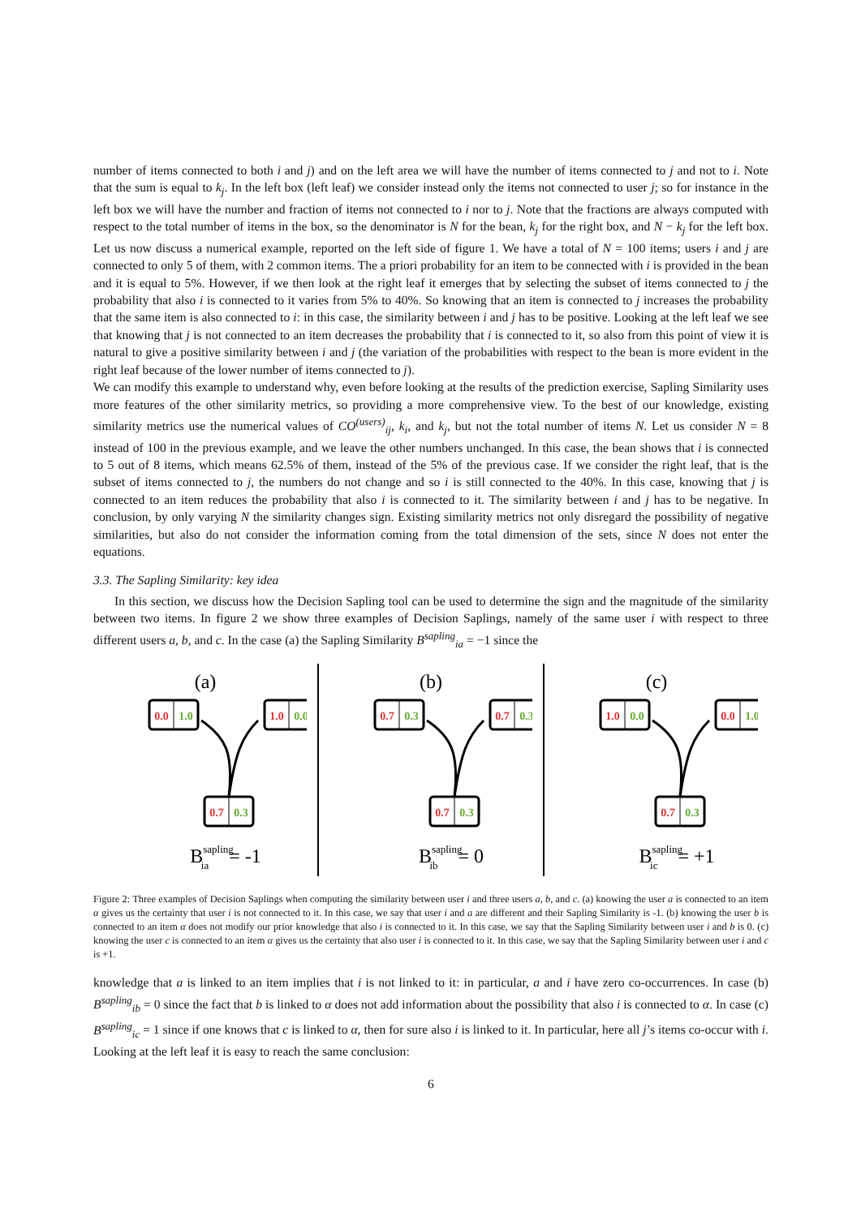number of items connected to both i and j) and on the left area we will have the number of items connected to j and not to i. Note that the sum is equal to k<sub>j</sub>. In the left box (left leaf) we consider instead only the items not connected to user j; so for instance in the left box we will have the number and fraction of items not connected to i nor to j. Note that the fractions are always computed with respect to the total number of items in the box, so the denominator is N for the bean, k<sub>j</sub> for the right box, and N − k<sub>j</sub> for the left box. Let us now discuss a numerical example, reported on the left side of figure 1. We have a total of N = 100 items; users i and j are connected to only 5 of them, with 2 common items. The a priori probability for an item to be connected with i is provided in the bean and it is equal to 5%. However, if we then look at the right leaf it emerges that by selecting the subset of items connected to j the probability that also i is connected to it varies from 5% to 40%. So knowing that an item is connected to j increases the probability that the same item is also connected to i: in this case, the similarity between i and j has to be positive. Looking at the left leaf we see that knowing that j is not connected to an item decreases the probability that i is connected to it, so also from this point of view it is natural to give a positive similarity between i and j (the variation of the probabilities with respect to the bean is more evident in the right leaf because of the lower number of items connected to j).
We can modify this example to understand why, even before looking at the results of the prediction exercise, Sapling Similarity uses more features of the other similarity metrics, so providing a more comprehensive view. To the best of our knowledge, existing similarity metrics use the numerical values of CO<sup>(users)</sup><sub>ij</sub>, k<sub>i</sub>, and k<sub>j</sub>, but not the total number of items N. Let us consider N = 8 instead of 100 in the previous example, and we leave the other numbers unchanged. In this case, the bean shows that i is connected to 5 out of 8 items, which means 62.5% of them, instead of the 5% of the previous case. If we consider the right leaf, that is the subset of items connected to j, the numbers do not change and so i is still connected to the 40%. In this case, knowing that j is connected to an item reduces the probability that also i is connected to it. The similarity between i and j has to be negative. In conclusion, by only varying N the similarity changes sign. Existing similarity metrics not only disregard the possibility of negative similarities, but also do not consider the information coming from the total dimension of the sets, since N does not enter the equations.
3.3. The Sapling Similarity: key idea
In this section, we discuss how the Decision Sapling tool can be used to determine the sign and the magnitude of the similarity between two items. In figure 2 we show three examples of Decision Saplings, namely of the same user i with respect to three different users a, b, and c. In the case (a) the Sapling Similarity B<sup>sapling</sup><sub>ia</sub> = −1 since the
(a)
0.0
1.0
1.0
0.0
0.7
0.3
Bsaplingia= -1
(b)
0.7
0.3
0.7
0.3
0.7
0.3
Bsaplingib= 0
(c)
1.0
0.0
0.0
1.0
0.7
0.3
Bsaplingic= +1
Figure 2: Three examples of Decision Saplings when computing the similarity between user i and three users a, b, and c. (a) knowing the user a is connected to an item α gives us the certainty that user i is not connected to it. In this case, we say that user i and a are different and their Sapling Similarity is -1. (b) knowing the user b is connected to an item α does not modify our prior knowledge that also i is connected to it. In this case, we say that the Sapling Similarity between user i and b is 0. (c) knowing the user c is connected to an item α gives us the certainty that also user i is connected to it. In this case, we say that the Sapling Similarity between user i and c is +1.
knowledge that a is linked to an item implies that i is not linked to it: in particular, a and i have zero co-occurrences. In case (b) B<sup>sapling</sup><sub>ib</sub> = 0 since the fact that b is linked to α does not add information about the possibility that also i is connected to α. In case (c) B<sup>sapling</sup><sub>ic</sub> = 1 since if one knows that c is linked to α, then for sure also i is linked to it. In particular, here all j’s items co-occur with i. Looking at the left leaf it is easy to reach the same conclusion:
6